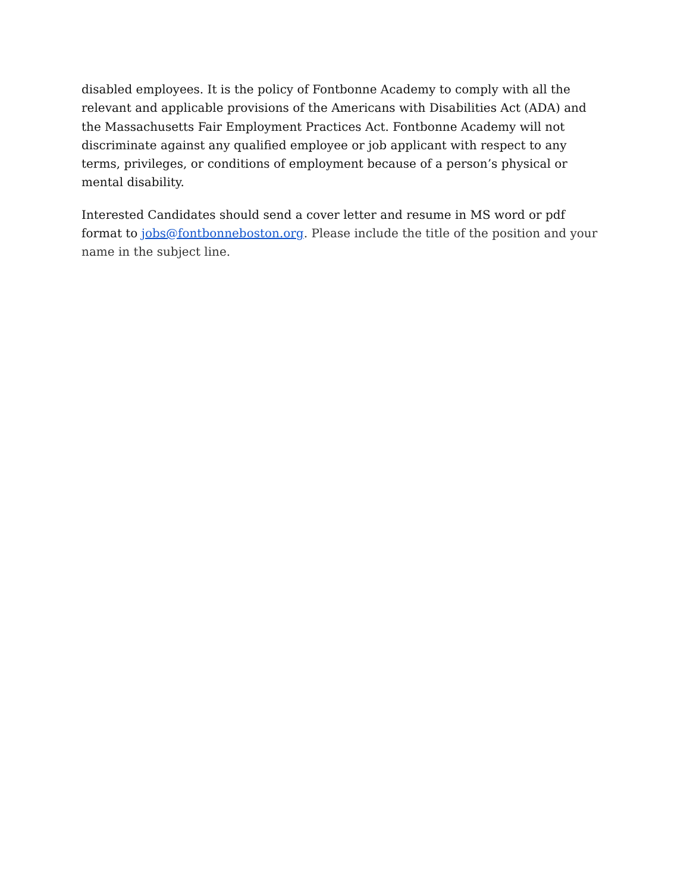disabled employees. It is the policy of Fontbonne Academy to comply with all the relevant and applicable provisions of the Americans with Disabilities Act (ADA) and the Massachusetts Fair Employment Practices Act. Fontbonne Academy will not discriminate against any qualified employee or job applicant with respect to any terms, privileges, or conditions of employment because of a person’s physical or mental disability.
Interested Candidates should send a cover letter and resume in MS word or pdf format to jobs@fontbonneboston.org. Please include the title of the position and your name in the subject line.